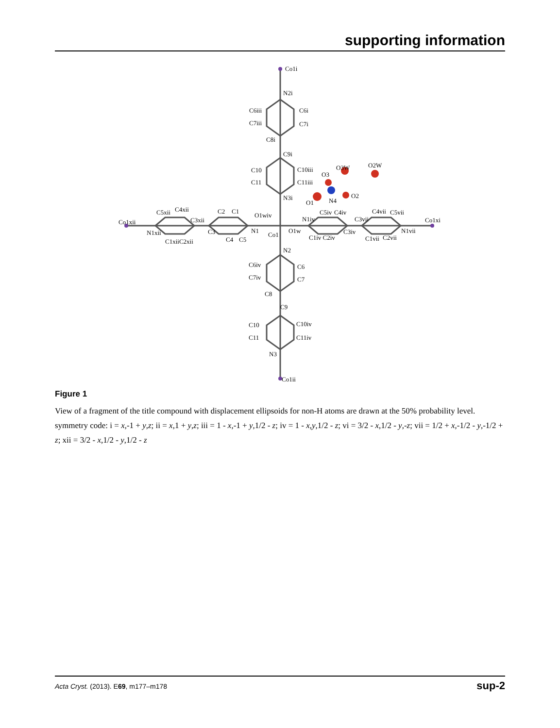supporting information
Co1i
N2i
C6iii
C6i
C7iii
C7i
C8i
C9i
C10
C10iii
C11
C11iii
N3i
O3
O3W
O2W
O1
N4
O2
Co1xii
C5xii
C4xii
C3xii
C2
C1
O1wiv
N1iv
C5iv
C4iv
C3vii
C4vii
C5vii
Co1xi
N1xii
C3
N1
O1w
C3iv
N1vii
C1xiiC2xii
C4
C5
Co1
C1iv C2iv
C1vii
C2vii
N2
C6iv
C6
C7iv
C7
C8
C9
C10
C10iv
C11
C11iv
N3
Co1ii
Figure 1
View of a fragment of the title compound with displacement ellipsoids for non-H atoms are drawn at the 50% probability level. symmetry code: i = x,-1 + y,z; ii = x,1 + y,z; iii = 1 - x,-1 + y,1/2 - z; iv = 1 - x,y,1/2 - z; vi = 3/2 - x,1/2 - y,-z; vii = 1/2 + x,-1/2 - y,-1/2 + z; xii = 3/2 - x,1/2 - y,1/2 - z
Acta Cryst. (2013). E69, m177–m178 sup-2